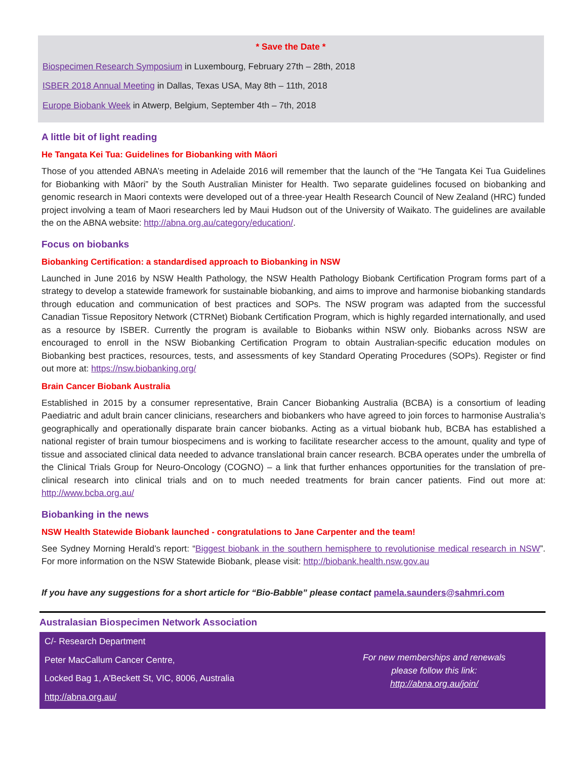* Save the Date *
Biospecimen Research Symposium in Luxembourg, February 27th – 28th, 2018
ISBER 2018 Annual Meeting in Dallas, Texas USA, May 8th – 11th, 2018
Europe Biobank Week in Atwerp, Belgium, September 4th – 7th, 2018
A little bit of light reading
He Tangata Kei Tua: Guidelines for Biobanking with Māori
Those of you attended ABNA’s meeting in Adelaide 2016 will remember that the launch of the “He Tangata Kei Tua Guidelines for Biobanking with Māori” by the South Australian Minister for Health. Two separate guidelines focused on biobanking and genomic research in Maori contexts were developed out of a three-year Health Research Council of New Zealand (HRC) funded project involving a team of Maori researchers led by Maui Hudson out of the University of Waikato. The guidelines are available the on the ABNA website: http://abna.org.au/category/education/.
Focus on biobanks
Biobanking Certification: a standardised approach to Biobanking in NSW
Launched in June 2016 by NSW Health Pathology, the NSW Health Pathology Biobank Certification Program forms part of a strategy to develop a statewide framework for sustainable biobanking, and aims to improve and harmonise biobanking standards through education and communication of best practices and SOPs. The NSW program was adapted from the successful Canadian Tissue Repository Network (CTRNet) Biobank Certification Program, which is highly regarded internationally, and used as a resource by ISBER. Currently the program is available to Biobanks within NSW only. Biobanks across NSW are encouraged to enroll in the NSW Biobanking Certification Program to obtain Australian-specific education modules on Biobanking best practices, resources, tests, and assessments of key Standard Operating Procedures (SOPs). Register or find out more at: https://nsw.biobanking.org/
Brain Cancer Biobank Australia
Established in 2015 by a consumer representative, Brain Cancer Biobanking Australia (BCBA) is a consortium of leading Paediatric and adult brain cancer clinicians, researchers and biobankers who have agreed to join forces to harmonise Australia’s geographically and operationally disparate brain cancer biobanks. Acting as a virtual biobank hub, BCBA has established a national register of brain tumour biospecimens and is working to facilitate researcher access to the amount, quality and type of tissue and associated clinical data needed to advance translational brain cancer research. BCBA operates under the umbrella of the Clinical Trials Group for Neuro-Oncology (COGNO) – a link that further enhances opportunities for the translation of pre-clinical research into clinical trials and on to much needed treatments for brain cancer patients. Find out more at: http://www.bcba.org.au/
Biobanking in the news
NSW Health Statewide Biobank launched - congratulations to Jane Carpenter and the team!
See Sydney Morning Herald’s report: “Biggest biobank in the southern hemisphere to revolutionise medical research in NSW”. For more information on the NSW Statewide Biobank, please visit: http://biobank.health.nsw.gov.au
If you have any suggestions for a short article for “Bio-Babble” please contact pamela.saunders@sahmri.com
Australasian Biospecimen Network Association
C/- Research Department
Peter MacCallum Cancer Centre,
Locked Bag 1, A'Beckett St, VIC, 8006, Australia
http://abna.org.au/
For new memberships and renewals please follow this link: http://abna.org.au/join/